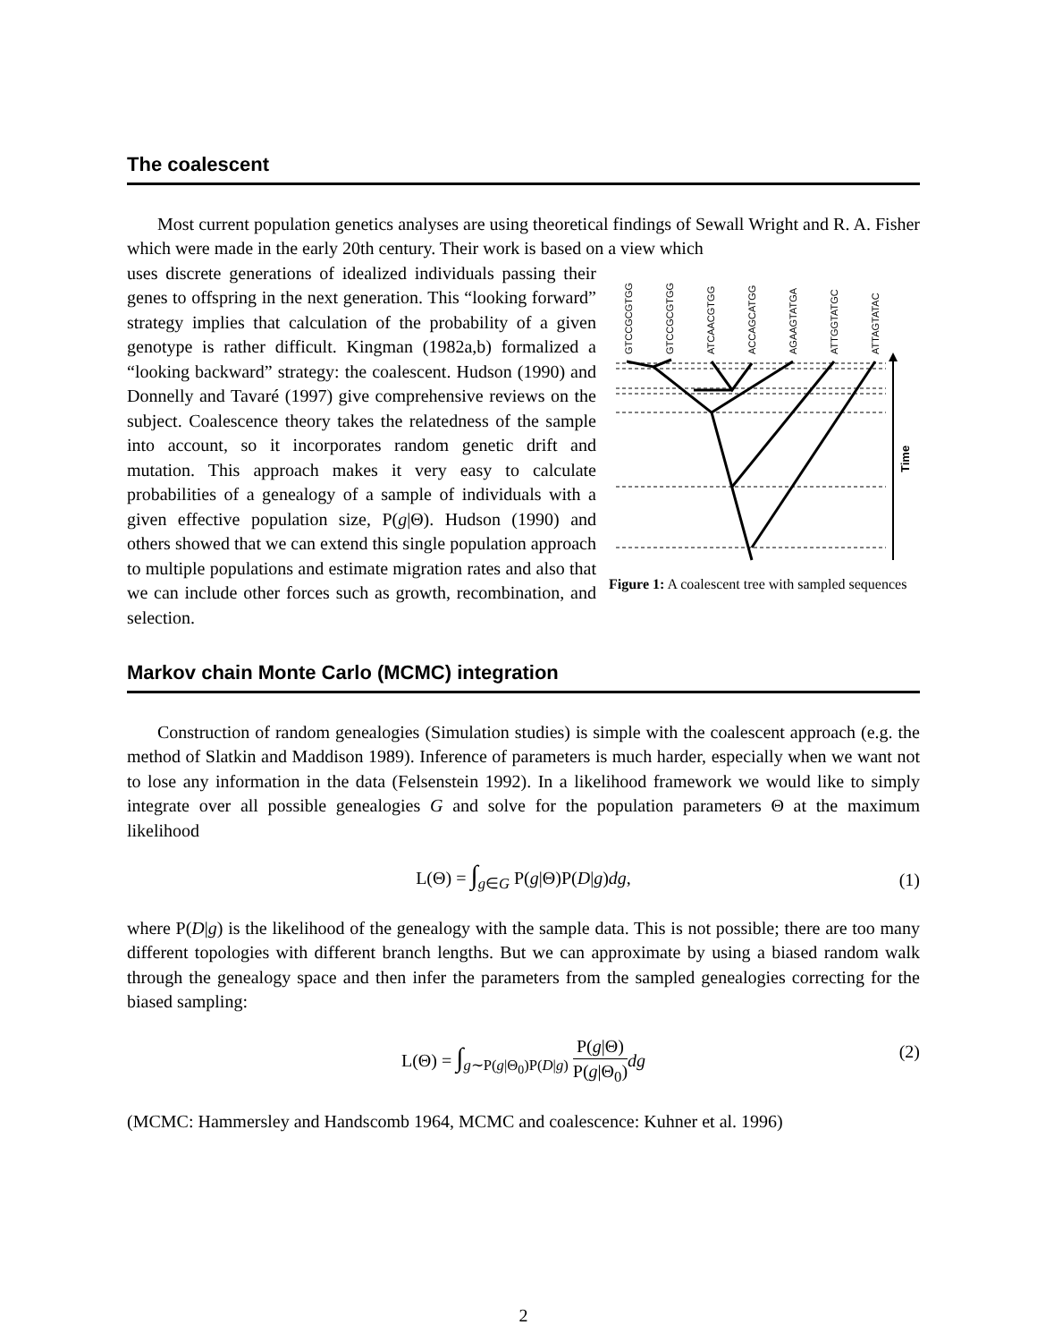The coalescent
Most current population genetics analyses are using theoretical findings of Sewall Wright and R. A. Fisher which were made in the early 20th century. Their work is based on a view which
GTCCGCGTGG
GTCCGCGTGG
ATCAACGTGG
ACCAGCATGG
AGAAGTATGA
ATTGGTATGC
ATTAGTATAC
Time
Figure 1: A coalescent tree with sampled sequences
uses discrete generations of idealized individuals passing their genes to offspring in the next generation. This “looking forward” strategy implies that calculation of the probability of a given genotype is rather difficult. Kingman (1982a,b) formalized a “looking backward” strategy: the coalescent. Hudson (1990) and Donnelly and Tavaré (1997) give comprehensive reviews on the subject. Coalescence theory takes the relatedness of the sample into account, so it incorporates random genetic drift and mutation. This approach makes it very easy to calculate probabilities of a genealogy of a sample of individuals with a given effective population size, P(g|Θ). Hudson (1990) and others showed that we can extend this single population approach to multiple populations and estimate migration rates and also that we can include other forces such as growth, recombination, and selection.
Markov chain Monte Carlo (MCMC) integration
Construction of random genealogies (Simulation studies) is simple with the coalescent approach (e.g. the method of Slatkin and Maddison 1989). Inference of parameters is much harder, especially when we want not to lose any information in the data (Felsenstein 1992). In a likelihood framework we would like to simply integrate over all possible genealogies G and solve for the population parameters Θ at the maximum likelihood
L(Θ) = ∫<sub>g∈G</sub> P(g|Θ)P(D|g)dg, (1)
where P(D|g) is the likelihood of the genealogy with the sample data. This is not possible; there are too many different topologies with different branch lengths. But we can approximate by using a biased random walk through the genealogy space and then infer the parameters from the sampled genealogies correcting for the biased sampling:
L(Θ) = ∫<sub>g∼P(g|Θ<sub>0</sub>)P(D|g)</sub> P(g|Θ) P(g|Θ<sub>0</sub>) dg
(2)
(MCMC: Hammersley and Handscomb 1964, MCMC and coalescence: Kuhner et al. 1996)
2